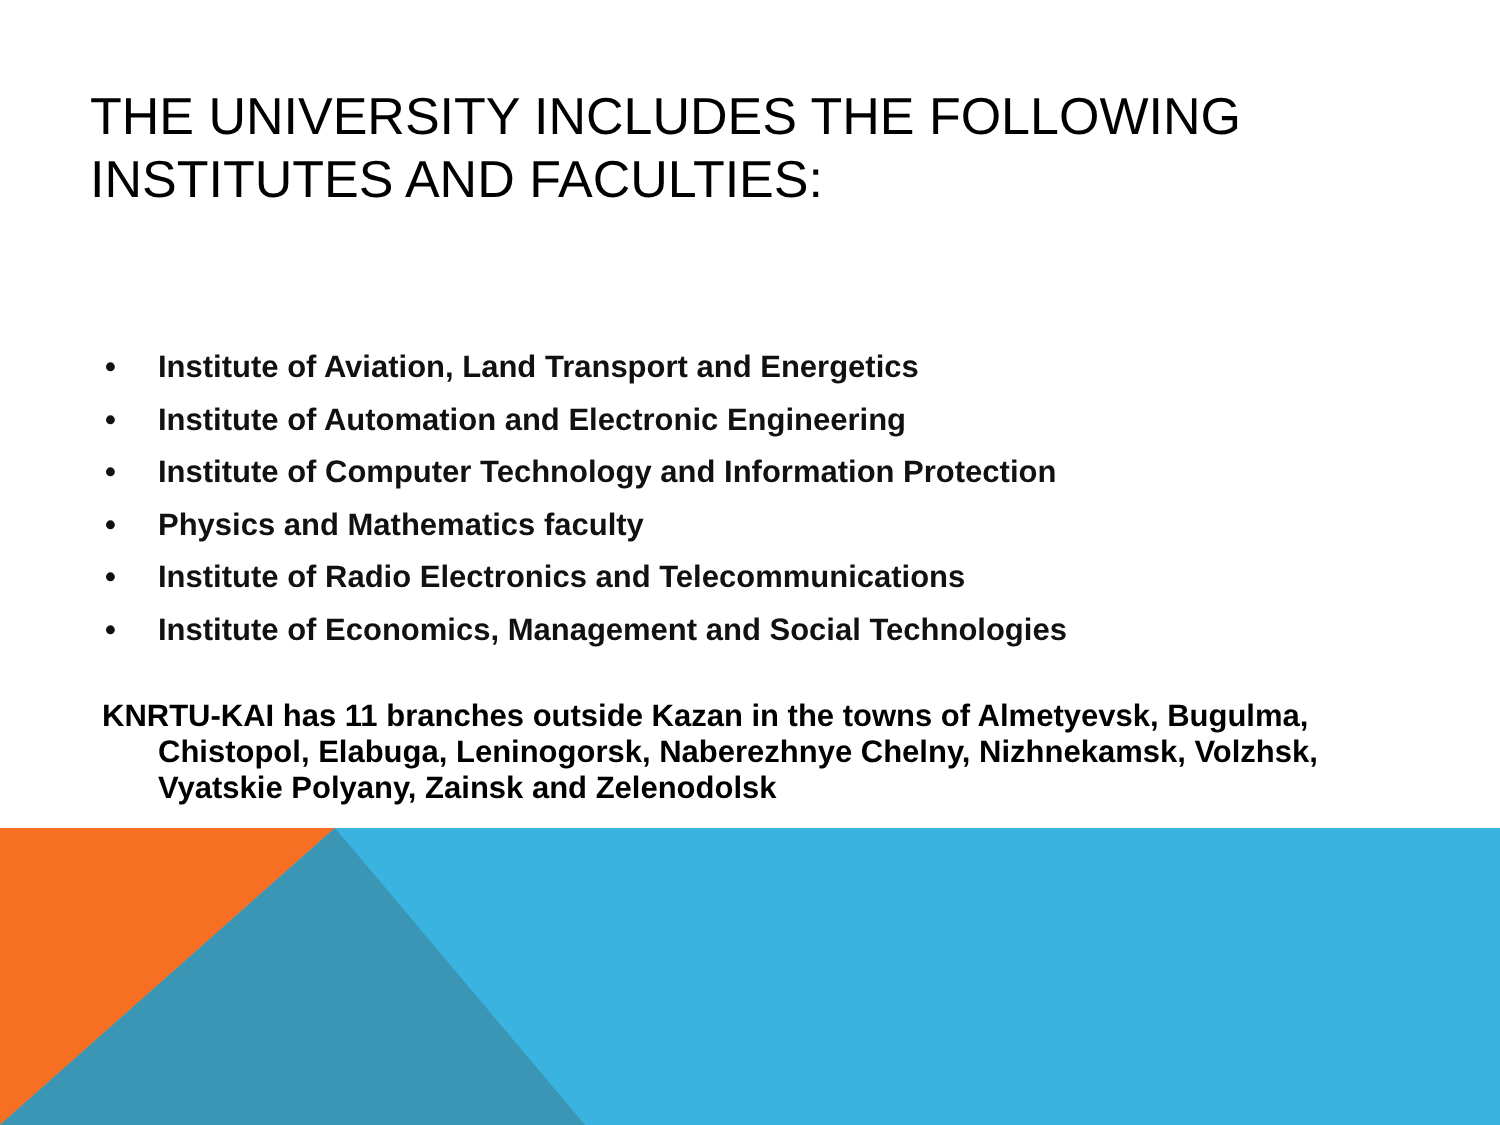THE UNIVERSITY INCLUDES THE FOLLOWING
INSTITUTES AND FACULTIES:
• Institute of Aviation, Land Transport and Energetics
• Institute of Automation and Electronic Engineering
• Institute of Computer Technology and Information Protection
• Physics and Mathematics faculty
• Institute of Radio Electronics and Telecommunications
• Institute of Economics, Management and Social Technologies
KNRTU-KAI has 11 branches outside Kazan in the towns of Almetyevsk, Bugulma, Chistopol, Elabuga, Leninogorsk, Naberezhnye Chelny, Nizhnekamsk, Volzhsk, Vyatskie Polyany, Zainsk and Zelenodolsk